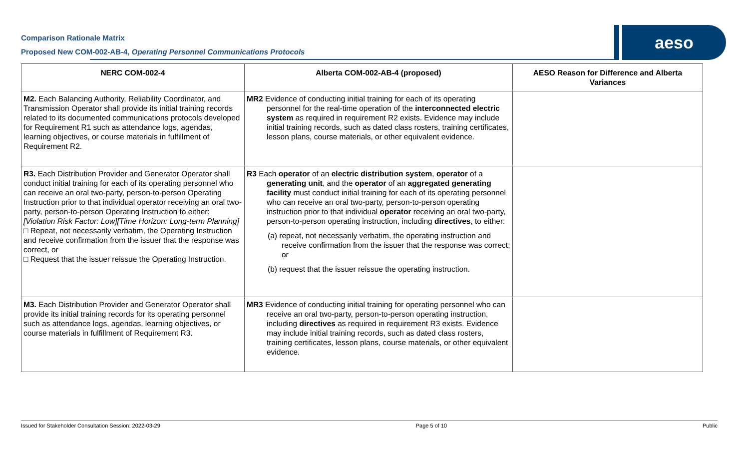Comparison Rationale Matrix
Proposed New COM-002-AB-4, Operating Personnel Communications Protocols
aeso
| NERC COM-002-4 | Alberta COM-002-AB-4 (proposed) | AESO Reason for Difference and Alberta Variances |
| --- | --- | --- |
| M2. Each Balancing Authority, Reliability Coordinator, and Transmission Operator shall provide its initial training records related to its documented communications protocols developed for Requirement R1 such as attendance logs, agendas, learning objectives, or course materials in fulfillment of Requirement R2. | MR2 Evidence of conducting initial training for each of its operating personnel for the real-time operation of the interconnected electric system as required in requirement R2 exists. Evidence may include initial training records, such as dated class rosters, training certificates, lesson plans, course materials, or other equivalent evidence. | |
| R3. Each Distribution Provider and Generator Operator shall conduct initial training for each of its operating personnel who can receive an oral two-party, person-to-person Operating Instruction prior to that individual operator receiving an oral two-party, person-to-person Operating Instruction to either: [Violation Risk Factor: Low][Time Horizon: Long-term Planning] □ Repeat, not necessarily verbatim, the Operating Instruction and receive confirmation from the issuer that the response was correct, or □ Request that the issuer reissue the Operating Instruction. | R3 Each operator of an electric distribution system , operator of a generating unit , and the operator of an aggregated generating facility must conduct initial training for each of its operating personnel who can receive an oral two-party, person-to-person operating instruction prior to that individual operator receiving an oral two-party, person-to-person operating instruction, including directives , to either: (a) repeat, not necessarily verbatim, the operating instruction and receive confirmation from the issuer that the response was correct; or (b) request that the issuer reissue the operating instruction. | |
| M3. Each Distribution Provider and Generator Operator shall provide its initial training records for its operating personnel such as attendance logs, agendas, learning objectives, or course materials in fulfillment of Requirement R3. | MR3 Evidence of conducting initial training for operating personnel who can receive an oral two-party, person-to-person operating instruction, including directives as required in requirement R3 exists. Evidence may include initial training records, such as dated class rosters, training certificates, lesson plans, course materials, or other equivalent evidence. | |
Issued for Stakeholder Consultation Session: 2022-03-29 Page 5 of 10 Public